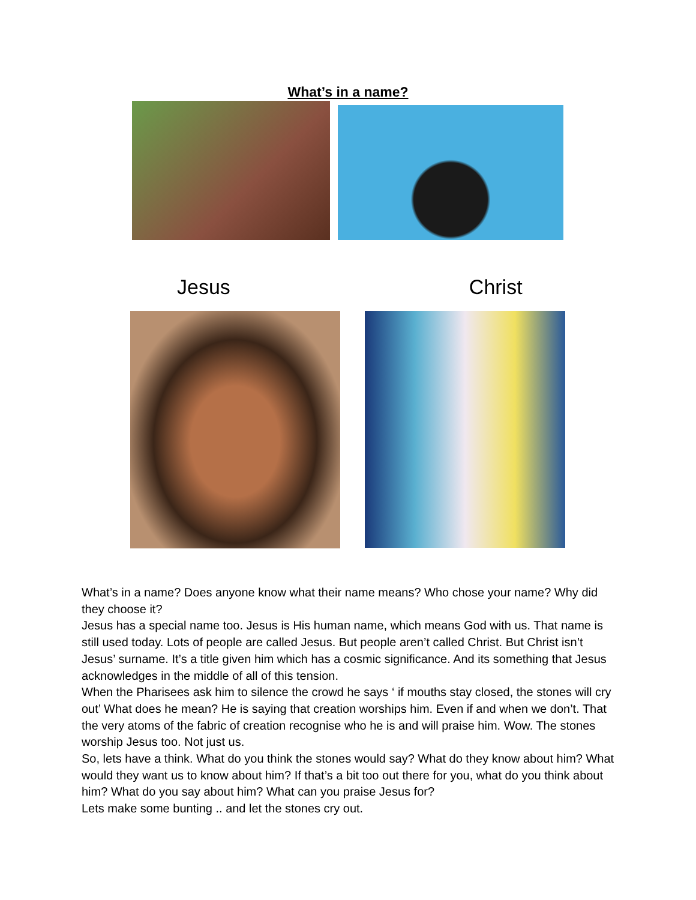What’s in a name?
Jesus Christ
What’s in a name? Does anyone know what their name means? Who chose your name? Why did they choose it?
Jesus has a special name too. Jesus is His human name, which means God with us. That name is still used today. Lots of people are called Jesus. But people aren’t called Christ. But Christ isn’t Jesus’ surname. It’s a title given him which has a cosmic significance. And its something that Jesus acknowledges in the middle of all of this tension.
When the Pharisees ask him to silence the crowd he says ‘ if mouths stay closed, the stones will cry out’ What does he mean? He is saying that creation worships him. Even if and when we don’t. That the very atoms of the fabric of creation recognise who he is and will praise him. Wow. The stones worship Jesus too. Not just us.
So, lets have a think. What do you think the stones would say? What do they know about him? What would they want us to know about him? If that’s a bit too out there for you, what do you think about him? What do you say about him? What can you praise Jesus for?
Lets make some bunting .. and let the stones cry out.